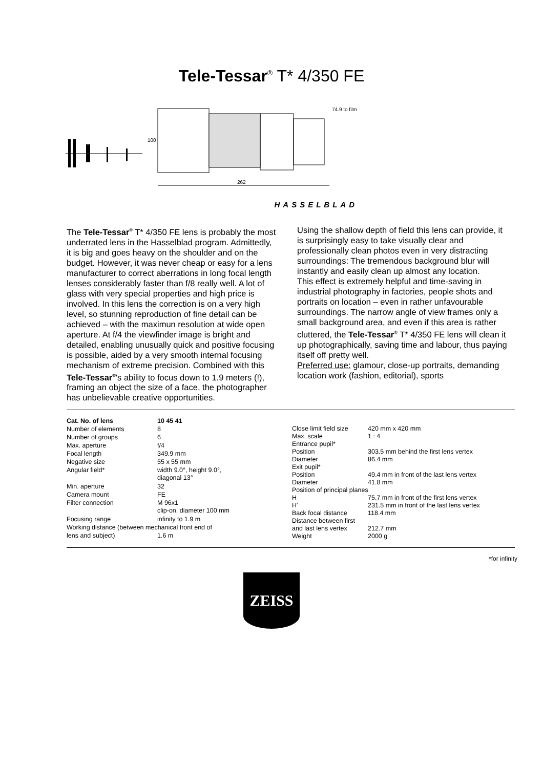Tele-Tessar<sup>®</sup> T* 4/350 FE
100
262
74.9 to film
HASSELBLAD
The Tele-Tessar<sup>®</sup> T* 4/350 FE lens is probably the most underrated lens in the Hasselblad program. Admittedly, it is big and goes heavy on the shoulder and on the budget. However, it was never cheap or easy for a lens manufacturer to correct aberrations in long focal length lenses considerably faster than f/8 really well. A lot of glass with very special properties and high price is involved. In this lens the correction is on a very high level, so stunning reproduction of fine detail can be achieved – with the maximun resolution at wide open aperture. At f/4 the viewfinder image is bright and detailed, enabling unusually quick and positive focusing is possible, aided by a very smooth internal focusing mechanism of extreme precision. Combined with this Tele-Tessar<sup>®</sup>'s ability to focus down to 1.9 meters (!), framing an object the size of a face, the photographer has unbelievable creative opportunities.
Using the shallow depth of field this lens can provide, it is surprisingly easy to take visually clear and professionally clean photos even in very distracting surroundings: The tremendous background blur will instantly and easily clean up almost any location.
This effect is extremely helpful and time-saving in industrial photography in factories, people shots and portraits on location – even in rather unfavourable surroundings. The narrow angle of view frames only a small background area, and even if this area is rather cluttered, the Tele-Tessar<sup>®</sup> T* 4/350 FE lens will clean it up photographically, saving time and labour, thus paying itself off pretty well.
Preferred use: glamour, close-up portraits, demanding location work (fashion, editorial), sports
| Cat. No. of lens | 10 45 41 |
| Number of elements | 8 |
| Number of groups | 6 |
| Max. aperture | f/4 |
| Focal length | 349.9 mm |
| Negative size | 55 x 55 mm |
| Angular field* | width 9.0°, height 9.0°, diagonal 13° |
| Min. aperture | 32 |
| Camera mount | FE |
| Filter connection | M 96x1 clip-on, diameter 100 mm |
| Focusing range | infinity to 1.9 m |
| Working distance (between mechanical front end of | |
| lens and subject) | 1.6 m |
| Close limit field size | 420 mm x 420 mm |
| Max. scale | 1 : 4 |
| Entrance pupil* | |
| Position | 303.5 mm behind the first lens vertex |
| Diameter | 86.4 mm |
| Exit pupil* | |
| Position | 49.4 mm in front of the last lens vertex |
| Diameter | 41.8 mm |
| Position of principal planes | |
| H | 75.7 mm in front of the first lens vertex |
| H' | 231.5 mm in front of the last lens vertex |
| Back focal distance | 118.4 mm |
| Distance between first | |
| and last lens vertex | 212.7 mm |
| Weight | 2000 g |
*for infinity
ZEISS